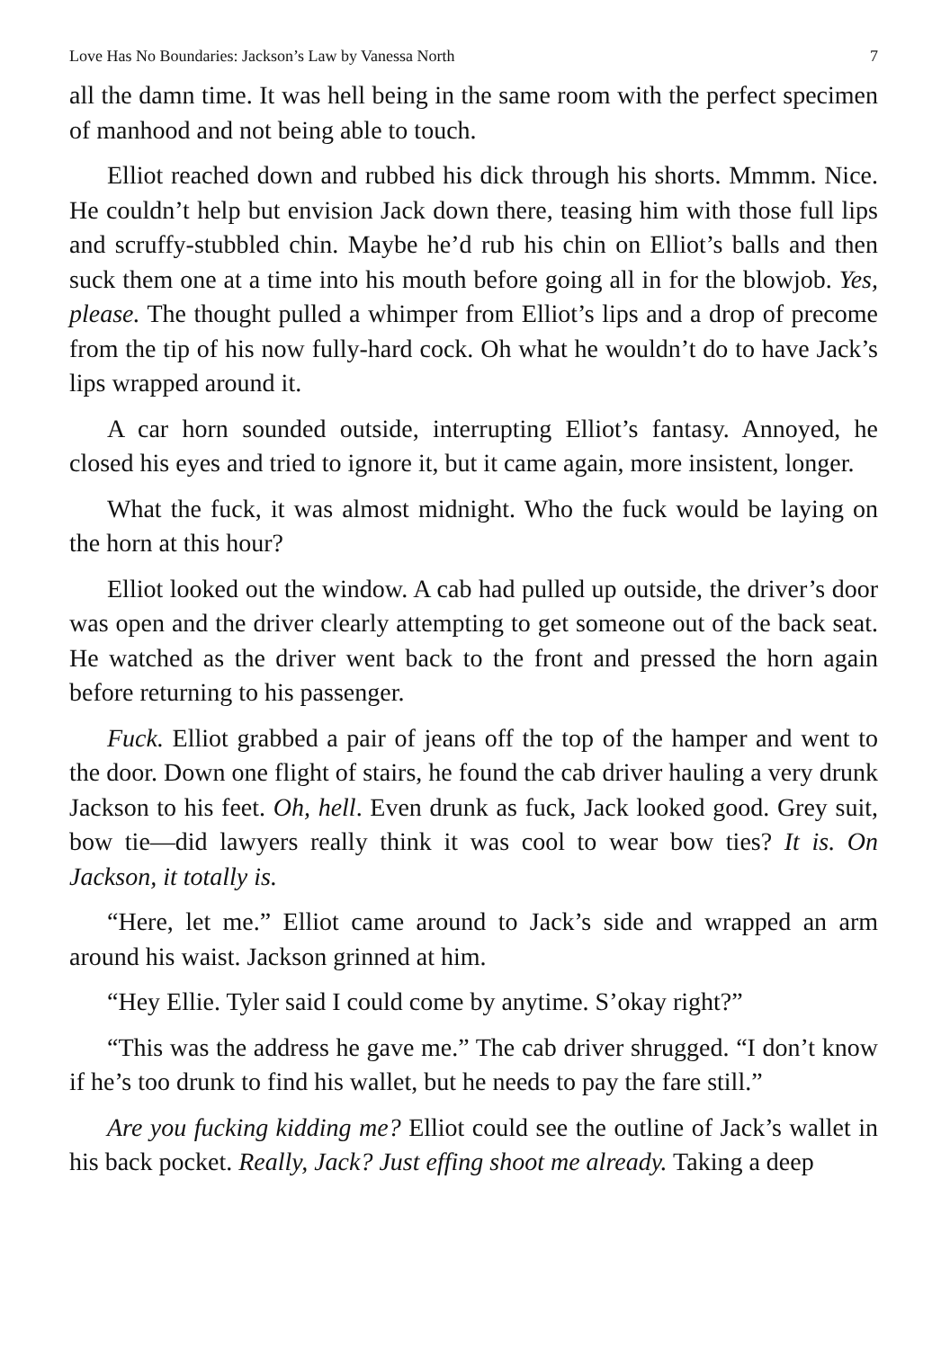Love Has No Boundaries: Jackson’s Law by Vanessa North 7
all the damn time. It was hell being in the same room with the perfect specimen of manhood and not being able to touch.
Elliot reached down and rubbed his dick through his shorts. Mmmm. Nice. He couldn’t help but envision Jack down there, teasing him with those full lips and scruffy-stubbled chin. Maybe he’d rub his chin on Elliot’s balls and then suck them one at a time into his mouth before going all in for the blowjob. Yes, please. The thought pulled a whimper from Elliot’s lips and a drop of precome from the tip of his now fully-hard cock. Oh what he wouldn’t do to have Jack’s lips wrapped around it.
A car horn sounded outside, interrupting Elliot’s fantasy. Annoyed, he closed his eyes and tried to ignore it, but it came again, more insistent, longer.
What the fuck, it was almost midnight. Who the fuck would be laying on the horn at this hour?
Elliot looked out the window. A cab had pulled up outside, the driver’s door was open and the driver clearly attempting to get someone out of the back seat. He watched as the driver went back to the front and pressed the horn again before returning to his passenger.
Fuck. Elliot grabbed a pair of jeans off the top of the hamper and went to the door. Down one flight of stairs, he found the cab driver hauling a very drunk Jackson to his feet. Oh, hell. Even drunk as fuck, Jack looked good. Grey suit, bow tie—did lawyers really think it was cool to wear bow ties? It is. On Jackson, it totally is.
“Here, let me.” Elliot came around to Jack’s side and wrapped an arm around his waist. Jackson grinned at him.
“Hey Ellie. Tyler said I could come by anytime. S’okay right?”
“This was the address he gave me.” The cab driver shrugged. “I don’t know if he’s too drunk to find his wallet, but he needs to pay the fare still.”
Are you fucking kidding me? Elliot could see the outline of Jack’s wallet in his back pocket. Really, Jack? Just effing shoot me already. Taking a deep